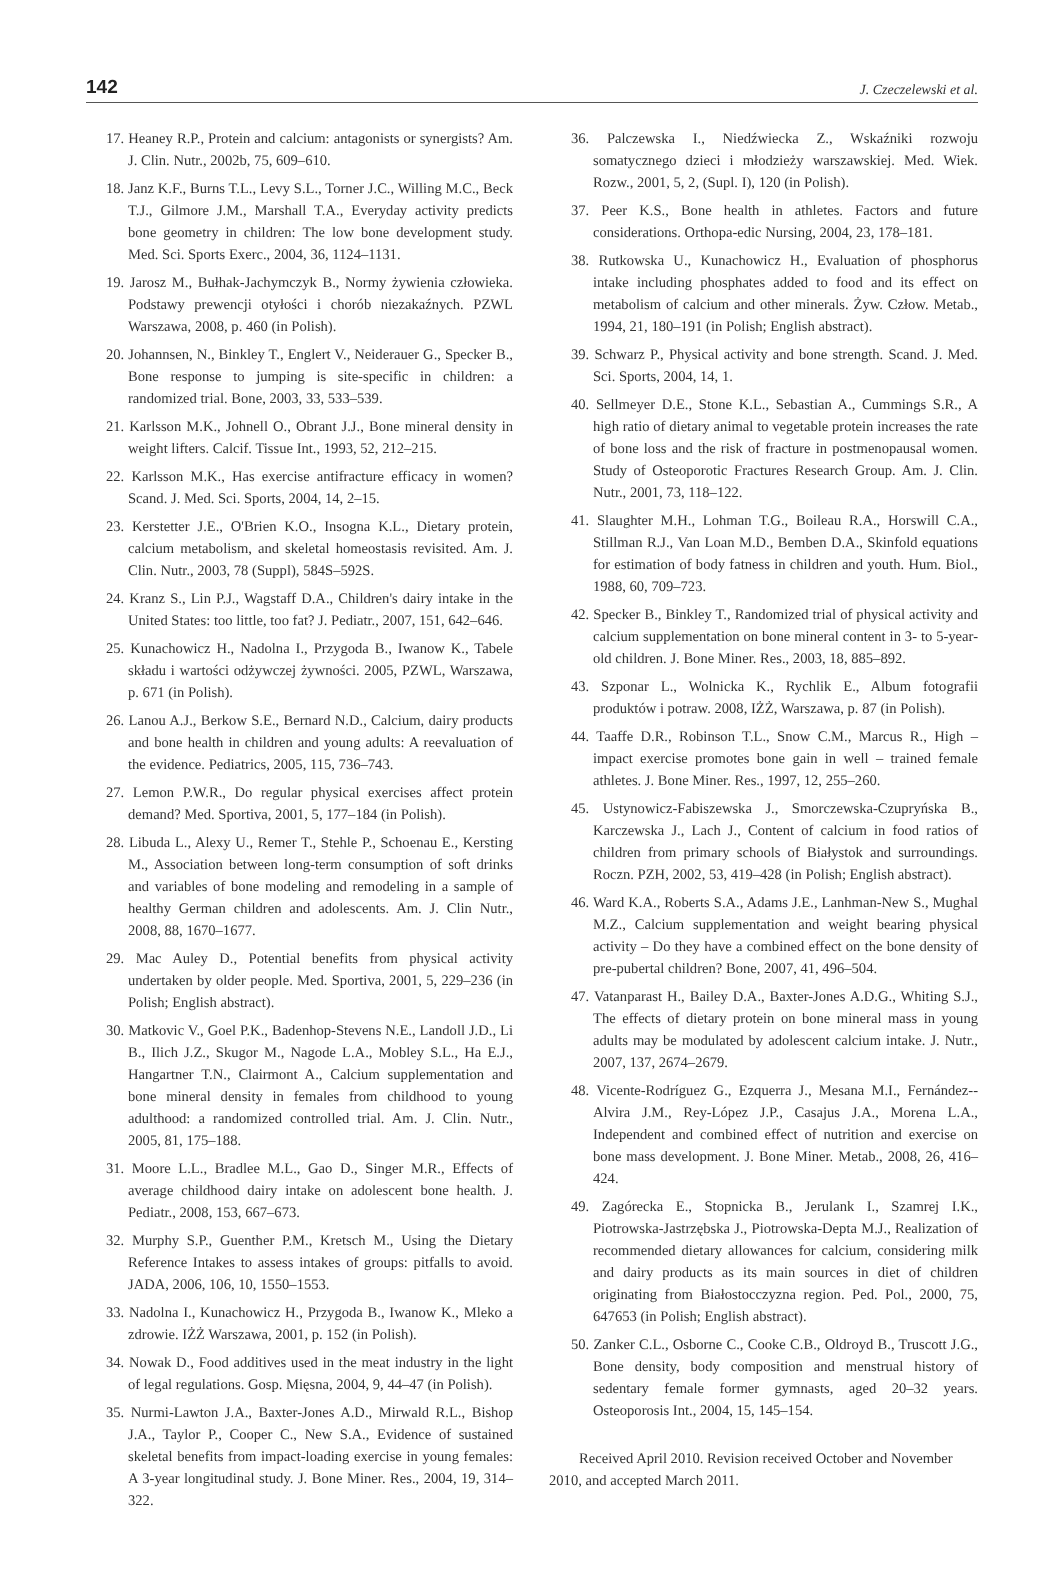142 J. Czeczelewski et al.
17. Heaney R.P., Protein and calcium: antagonists or synergists? Am. J. Clin. Nutr., 2002b, 75, 609–610.
18. Janz K.F., Burns T.L., Levy S.L., Torner J.C., Willing M.C., Beck T.J., Gilmore J.M., Marshall T.A., Everyday activity predicts bone geometry in children: The low bone development study. Med. Sci. Sports Exerc., 2004, 36, 1124–1131.
19. Jarosz M., Bułhak-Jachymczyk B., Normy żywienia człowieka. Podstawy prewencji otyłości i chorób niezakaźnych. PZWL Warszawa, 2008, p. 460 (in Polish).
20. Johannsen, N., Binkley T., Englert V., Neiderauer G., Specker B., Bone response to jumping is site-specific in children: a randomized trial. Bone, 2003, 33, 533–539.
21. Karlsson M.K., Johnell O., Obrant J.J., Bone mineral density in weight lifters. Calcif. Tissue Int., 1993, 52, 212–215.
22. Karlsson M.K., Has exercise antifracture efficacy in women? Scand. J. Med. Sci. Sports, 2004, 14, 2–15.
23. Kerstetter J.E., O'Brien K.O., Insogna K.L., Dietary protein, calcium metabolism, and skeletal homeostasis revisited. Am. J. Clin. Nutr., 2003, 78 (Suppl), 584S–592S.
24. Kranz S., Lin P.J., Wagstaff D.A., Children's dairy intake in the United States: too little, too fat? J. Pediatr., 2007, 151, 642–646.
25. Kunachowicz H., Nadolna I., Przygoda B., Iwanow K., Tabele składu i wartości odżywczej żywności. 2005, PZWL, Warszawa, p. 671 (in Polish).
26. Lanou A.J., Berkow S.E., Bernard N.D., Calcium, dairy products and bone health in children and young adults: A reevaluation of the evidence. Pediatrics, 2005, 115, 736–743.
27. Lemon P.W.R., Do regular physical exercises affect protein demand? Med. Sportiva, 2001, 5, 177–184 (in Polish).
28. Libuda L., Alexy U., Remer T., Stehle P., Schoenau E., Kersting M., Association between long-term consumption of soft drinks and variables of bone modeling and remodeling in a sample of healthy German children and adolescents. Am. J. Clin Nutr., 2008, 88, 1670–1677.
29. Mac Auley D., Potential benefits from physical activity undertaken by older people. Med. Sportiva, 2001, 5, 229–236 (in Polish; English abstract).
30. Matkovic V., Goel P.K., Badenhop-Stevens N.E., Landoll J.D., Li B., Ilich J.Z., Skugor M., Nagode L.A., Mobley S.L., Ha E.J., Hangartner T.N., Clairmont A., Calcium supplementation and bone mineral density in females from childhood to young adulthood: a randomized controlled trial. Am. J. Clin. Nutr., 2005, 81, 175–188.
31. Moore L.L., Bradlee M.L., Gao D., Singer M.R., Effects of average childhood dairy intake on adolescent bone health. J. Pediatr., 2008, 153, 667–673.
32. Murphy S.P., Guenther P.M., Kretsch M., Using the Dietary Reference Intakes to assess intakes of groups: pitfalls to avoid. JADA, 2006, 106, 10, 1550–1553.
33. Nadolna I., Kunachowicz H., Przygoda B., Iwanow K., Mleko a zdrowie. IŻŻ Warszawa, 2001, p. 152 (in Polish).
34. Nowak D., Food additives used in the meat industry in the light of legal regulations. Gosp. Mięsna, 2004, 9, 44–47 (in Polish).
35. Nurmi-Lawton J.A., Baxter-Jones A.D., Mirwald R.L., Bishop J.A., Taylor P., Cooper C., New S.A., Evidence of sustained skeletal benefits from impact-loading exercise in young females: A 3-year longitudinal study. J. Bone Miner. Res., 2004, 19, 314–322.
36. Palczewska I., Niedźwiecka Z., Wskaźniki rozwoju somatycznego dzieci i młodzieży warszawskiej. Med. Wiek. Rozw., 2001, 5, 2, (Supl. I), 120 (in Polish).
37. Peer K.S., Bone health in athletes. Factors and future considerations. Orthopa-edic Nursing, 2004, 23, 178–181.
38. Rutkowska U., Kunachowicz H., Evaluation of phosphorus intake including phosphates added to food and its effect on metabolism of calcium and other minerals. Żyw. Człow. Metab., 1994, 21, 180–191 (in Polish; English abstract).
39. Schwarz P., Physical activity and bone strength. Scand. J. Med. Sci. Sports, 2004, 14, 1.
40. Sellmeyer D.E., Stone K.L., Sebastian A., Cummings S.R., A high ratio of dietary animal to vegetable protein increases the rate of bone loss and the risk of fracture in postmenopausal women. Study of Osteoporotic Fractures Research Group. Am. J. Clin. Nutr., 2001, 73, 118–122.
41. Slaughter M.H., Lohman T.G., Boileau R.A., Horswill C.A., Stillman R.J., Van Loan M.D., Bemben D.A., Skinfold equations for estimation of body fatness in children and youth. Hum. Biol., 1988, 60, 709–723.
42. Specker B., Binkley T., Randomized trial of physical activity and calcium supplementation on bone mineral content in 3- to 5-year-old children. J. Bone Miner. Res., 2003, 18, 885–892.
43. Szponar L., Wolnicka K., Rychlik E., Album fotografii produktów i potraw. 2008, IŻŻ, Warszawa, p. 87 (in Polish).
44. Taaffe D.R., Robinson T.L., Snow C.M., Marcus R., High – impact exercise promotes bone gain in well – trained female athletes. J. Bone Miner. Res., 1997, 12, 255–260.
45. Ustynowicz-Fabiszewska J., Smorczewska-Czupryńska B., Karczewska J., Lach J., Content of calcium in food ratios of children from primary schools of Białystok and surroundings. Roczn. PZH, 2002, 53, 419–428 (in Polish; English abstract).
46. Ward K.A., Roberts S.A., Adams J.E., Lanhman-New S., Mughal M.Z., Calcium supplementation and weight bearing physical activity – Do they have a combined effect on the bone density of pre-pubertal children? Bone, 2007, 41, 496–504.
47. Vatanparast H., Bailey D.A., Baxter-Jones A.D.G., Whiting S.J., The effects of dietary protein on bone mineral mass in young adults may be modulated by adolescent calcium intake. J. Nutr., 2007, 137, 2674–2679.
48. Vicente-Rodríguez G., Ezquerra J., Mesana M.I., Fernández--Alvira J.M., Rey-López J.P., Casajus J.A., Morena L.A., Independent and combined effect of nutrition and exercise on bone mass development. J. Bone Miner. Metab., 2008, 26, 416–424.
49. Zagórecka E., Stopnicka B., Jerulank I., Szamrej I.K., Piotrowska-Jastrzębska J., Piotrowska-Depta M.J., Realization of recommended dietary allowances for calcium, considering milk and dairy products as its main sources in diet of children originating from Białostocczyzna region. Ped. Pol., 2000, 75, 647653 (in Polish; English abstract).
50. Zanker C.L., Osborne C., Cooke C.B., Oldroyd B., Truscott J.G., Bone density, body composition and menstrual history of sedentary female former gymnasts, aged 20–32 years. Osteoporosis Int., 2004, 15, 145–154.
Received April 2010. Revision received October and November 2010, and accepted March 2011.